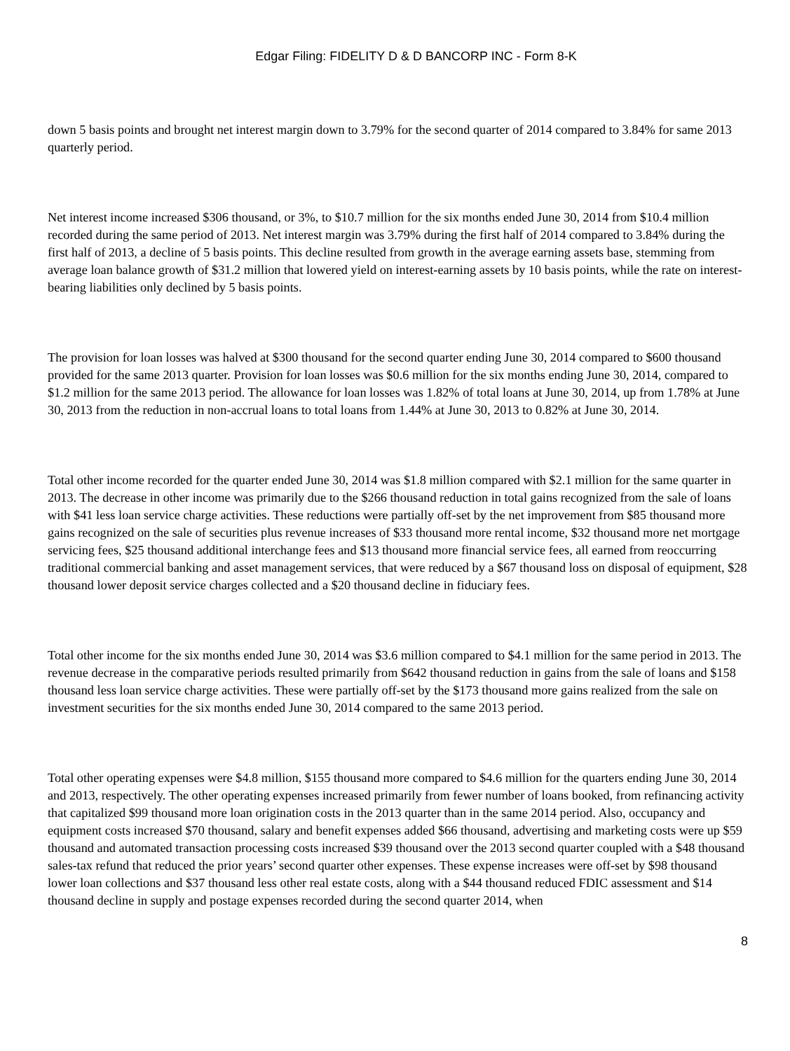Edgar Filing: FIDELITY D & D BANCORP INC - Form 8-K
down 5 basis points and brought net interest margin down to 3.79% for the second quarter of 2014 compared to 3.84% for same 2013 quarterly period.
Net interest income increased $306 thousand, or 3%, to $10.7 million for the six months ended June 30, 2014 from $10.4 million recorded during the same period of 2013. Net interest margin was 3.79% during the first half of 2014 compared to 3.84% during the first half of 2013, a decline of 5 basis points. This decline resulted from growth in the average earning assets base, stemming from average loan balance growth of $31.2 million that lowered yield on interest-earning assets by 10 basis points, while the rate on interest-bearing liabilities only declined by 5 basis points.
The provision for loan losses was halved at $300 thousand for the second quarter ending June 30, 2014 compared to $600 thousand provided for the same 2013 quarter. Provision for loan losses was $0.6 million for the six months ending June 30, 2014, compared to $1.2 million for the same 2013 period. The allowance for loan losses was 1.82% of total loans at June 30, 2014, up from 1.78% at June 30, 2013 from the reduction in non-accrual loans to total loans from 1.44% at June 30, 2013 to 0.82% at June 30, 2014.
Total other income recorded for the quarter ended June 30, 2014 was $1.8 million compared with $2.1 million for the same quarter in 2013. The decrease in other income was primarily due to the $266 thousand reduction in total gains recognized from the sale of loans with $41 less loan service charge activities. These reductions were partially off-set by the net improvement from $85 thousand more gains recognized on the sale of securities plus revenue increases of $33 thousand more rental income, $32 thousand more net mortgage servicing fees, $25 thousand additional interchange fees and $13 thousand more financial service fees, all earned from reoccurring traditional commercial banking and asset management services, that were reduced by a $67 thousand loss on disposal of equipment, $28 thousand lower deposit service charges collected and a $20 thousand decline in fiduciary fees.
Total other income for the six months ended June 30, 2014 was $3.6 million compared to $4.1 million for the same period in 2013. The revenue decrease in the comparative periods resulted primarily from $642 thousand reduction in gains from the sale of loans and $158 thousand less loan service charge activities. These were partially off-set by the $173 thousand more gains realized from the sale on investment securities for the six months ended June 30, 2014 compared to the same 2013 period.
Total other operating expenses were $4.8 million, $155 thousand more compared to $4.6 million for the quarters ending June 30, 2014 and 2013, respectively. The other operating expenses increased primarily from fewer number of loans booked, from refinancing activity that capitalized $99 thousand more loan origination costs in the 2013 quarter than in the same 2014 period. Also, occupancy and equipment costs increased $70 thousand, salary and benefit expenses added $66 thousand, advertising and marketing costs were up $59 thousand and automated transaction processing costs increased $39 thousand over the 2013 second quarter coupled with a $48 thousand sales-tax refund that reduced the prior years’ second quarter other expenses. These expense increases were off-set by $98 thousand lower loan collections and $37 thousand less other real estate costs, along with a $44 thousand reduced FDIC assessment and $14 thousand decline in supply and postage expenses recorded during the second quarter 2014, when
8